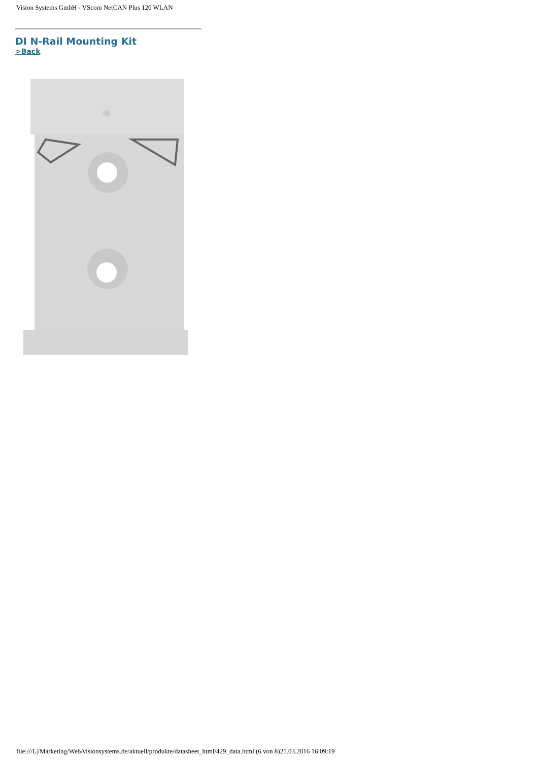Vision Systems GmbH - VScom NetCAN Plus 120 WLAN
DI N-Rail Mounting Kit
>Back
file:///L|/Marketing/Web/visionsystems.de/aktuell/produkte/datasheet_html/429_data.html (6 von 8)21.03.2016 16:09:19